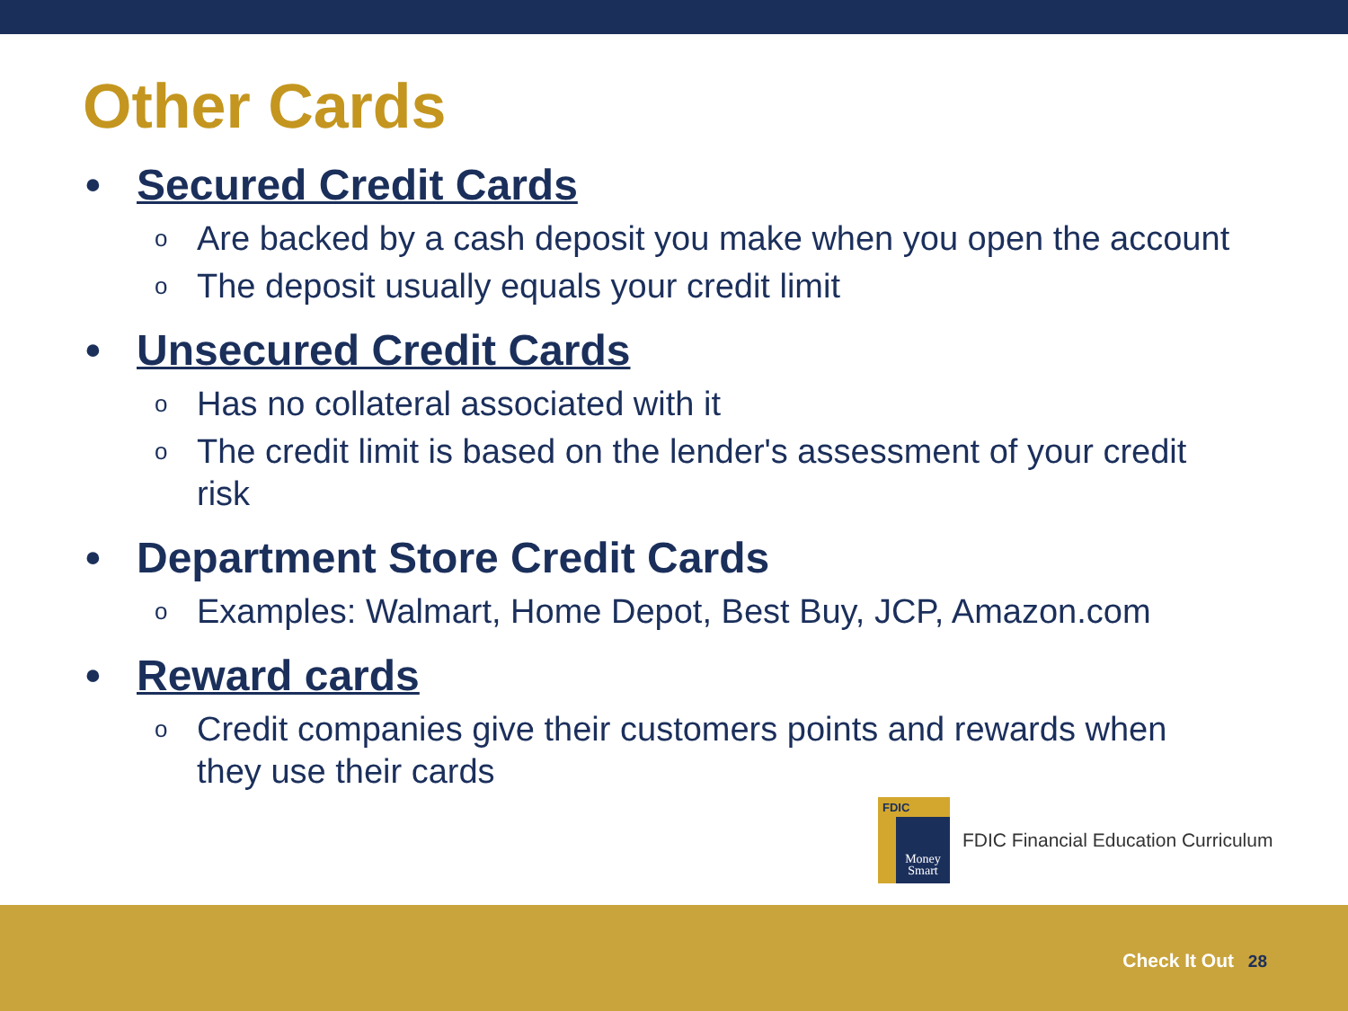Other Cards
• Secured Credit Cards
o Are backed by a cash deposit you make when you open the account
o The deposit usually equals your credit limit
• Unsecured Credit Cards
o Has no collateral associated with it
o The credit limit is based on the lender's assessment of your credit risk
• Department Store Credit Cards
o Examples: Walmart, Home Depot, Best Buy, JCP, Amazon.com
• Reward cards
o Credit companies give their customers points and rewards when they use their cards
FDIC
Money Smart
FDIC Financial Education Curriculum
Check It Out 28